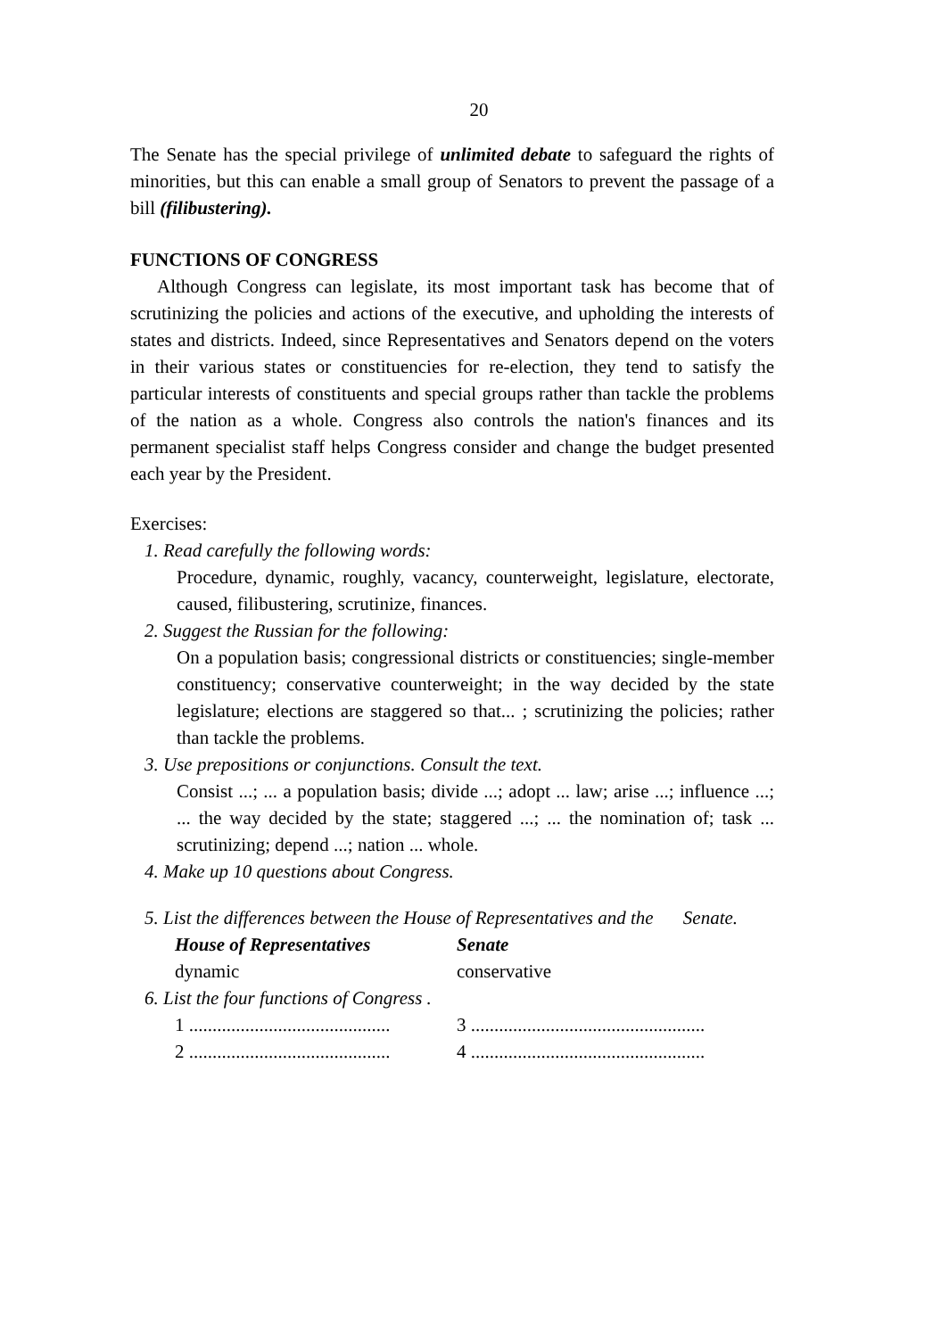20
The Senate has the special privilege of unlimited debate to safeguard the rights of minorities, but this can enable a small group of Senators to prevent the passage of a bill (filibustering).
FUNCTIONS OF CONGRESS
Although Congress can legislate, its most important task has become that of scrutinizing the policies and actions of the executive, and upholding the interests of states and districts. Indeed, since Representatives and Senators depend on the voters in their various states or constituencies for re-election, they tend to satisfy the particular interests of constituents and special groups rather than tackle the problems of the nation as a whole. Congress also controls the nation's finances and its permanent specialist staff helps Congress consider and change the budget presented each year by the President.
Exercises:
1. Read carefully the following words:
Procedure, dynamic, roughly, vacancy, counterweight, legislature, electorate, caused, filibustering, scrutinize, finances.
2. Suggest the Russian for the following:
On a population basis; congressional districts or constituencies; single-member constituency; conservative counterweight; in the way decided by the state legislature; elections are staggered so that... ; scrutinizing the policies; rather than tackle the problems.
3. Use prepositions or conjunctions. Consult the text.
Consist ...; ... a population basis; divide ...; adopt ... law; arise ...; influence ...; ... the way decided by the state; staggered ...; ... the nomination of; task ... scrutinizing; depend ...; nation ... whole.
4. Make up 10 questions about Congress.
5. List the differences between the House of Representatives and the Senate.
| House of Representatives | Senate |
| --- | --- |
| dynamic | conservative |
6. List the four functions of Congress .
| 1 ........................................... | 3 .................................................. |
| 2 ........................................... | 4 .................................................. |